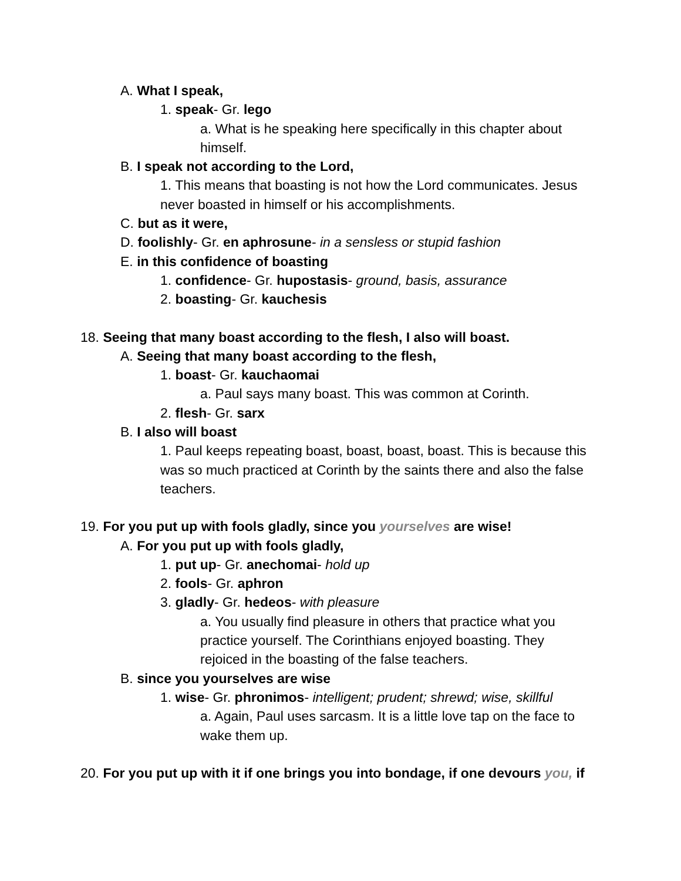A. What I speak,
1. speak- Gr. lego
a. What is he speaking here specifically in this chapter about himself.
B. I speak not according to the Lord,
1. This means that boasting is not how the Lord communicates. Jesus never boasted in himself or his accomplishments.
C. but as it were,
D. foolishly- Gr. en aphrosune- in a sensless or stupid fashion
E. in this confidence of boasting
1. confidence- Gr. hupostasis- ground, basis, assurance
2. boasting- Gr. kauchesis
18. Seeing that many boast according to the flesh, I also will boast.
A. Seeing that many boast according to the flesh,
1. boast- Gr. kauchaomai
a. Paul says many boast. This was common at Corinth.
2. flesh- Gr. sarx
B. I also will boast
1. Paul keeps repeating boast, boast, boast, boast. This is because this was so much practiced at Corinth by the saints there and also the false teachers.
19. For you put up with fools gladly, since you yourselves are wise!
A. For you put up with fools gladly,
1. put up- Gr. anechomai- hold up
2. fools- Gr. aphron
3. gladly- Gr. hedeos- with pleasure
a. You usually find pleasure in others that practice what you practice yourself. The Corinthians enjoyed boasting. They rejoiced in the boasting of the false teachers.
B. since you yourselves are wise
1. wise- Gr. phronimos- intelligent; prudent; shrewd; wise, skillful
a. Again, Paul uses sarcasm. It is a little love tap on the face to wake them up.
20. For you put up with it if one brings you into bondage, if one devours you, if